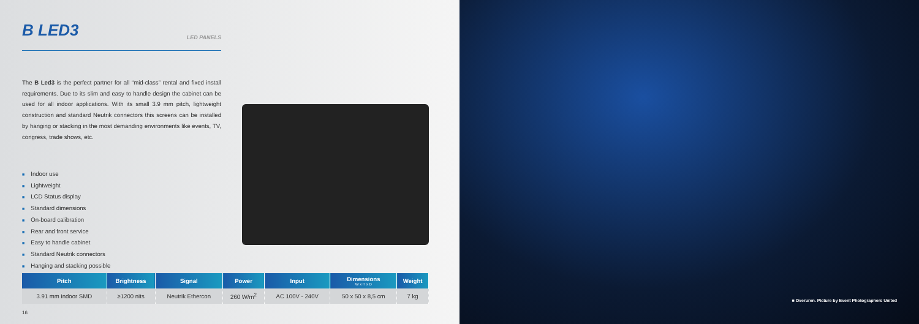B LED3
LED PANELS
The B Led3 is the perfect partner for all “mid-class” rental and fixed install requirements. Due to its slim and easy to handle design the cabinet can be used for all indoor applications. With its small 3.9 mm pitch, lightweight construction and standard Neutrik connectors this screens can be installed by hanging or stacking in the most demanding environments like events, TV, congress, trade shows, etc.
■ Indoor use
■ Lightweight
■ LCD Status display
■ Standard dimensions
■ On-board calibration
■ Rear and front service
■ Easy to handle cabinet
■ Standard Neutrik connectors
■ Hanging and stacking possible
| Pitch | Brightness | Signal | Power | Input | Dimensions W x H x D | Weight |
| --- | --- | --- | --- | --- | --- | --- |
| 3.91 mm indoor SMD | ≥1200 nits | Neutrik Ethercon | 260 W/m<sup>2</sup> | AC 100V - 240V | 50 x 50 x 8,5 cm | 7 kg |
16
■ Overuren. Picture by Event Photographers United